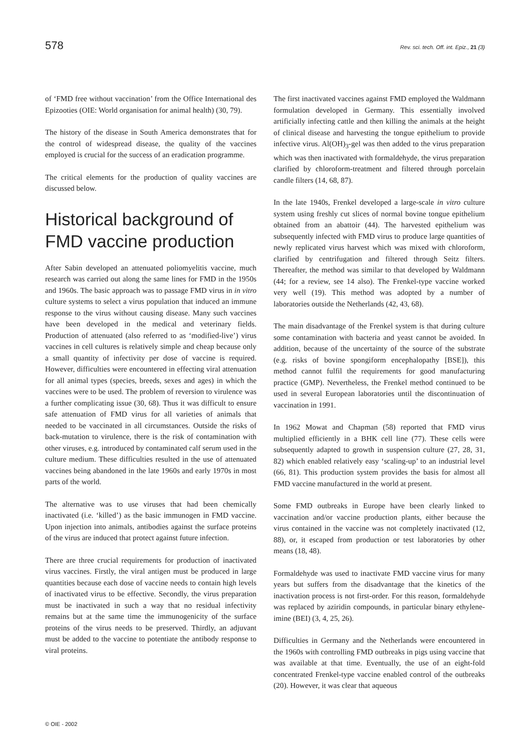578 Rev. sci. tech. Off. int. Epiz., 21 (3)
of ‘FMD free without vaccination’ from the Office International des Epizooties (OIE: World organisation for animal health) (30, 79).
The history of the disease in South America demonstrates that for the control of widespread disease, the quality of the vaccines employed is crucial for the success of an eradication programme.
The critical elements for the production of quality vaccines are discussed below.
Historical background of FMD vaccine production
After Sabin developed an attenuated poliomyelitis vaccine, much research was carried out along the same lines for FMD in the 1950s and 1960s. The basic approach was to passage FMD virus in in vitro culture systems to select a virus population that induced an immune response to the virus without causing disease. Many such vaccines have been developed in the medical and veterinary fields. Production of attenuated (also referred to as ‘modified-live’) virus vaccines in cell cultures is relatively simple and cheap because only a small quantity of infectivity per dose of vaccine is required. However, difficulties were encountered in effecting viral attenuation for all animal types (species, breeds, sexes and ages) in which the vaccines were to be used. The problem of reversion to virulence was a further complicating issue (30, 68). Thus it was difficult to ensure safe attenuation of FMD virus for all varieties of animals that needed to be vaccinated in all circumstances. Outside the risks of back-mutation to virulence, there is the risk of contamination with other viruses, e.g. introduced by contaminated calf serum used in the culture medium. These difficulties resulted in the use of attenuated vaccines being abandoned in the late 1960s and early 1970s in most parts of the world.
The alternative was to use viruses that had been chemically inactivated (i.e. ‘killed’) as the basic immunogen in FMD vaccine. Upon injection into animals, antibodies against the surface proteins of the virus are induced that protect against future infection.
There are three crucial requirements for production of inactivated virus vaccines. Firstly, the viral antigen must be produced in large quantities because each dose of vaccine needs to contain high levels of inactivated virus to be effective. Secondly, the virus preparation must be inactivated in such a way that no residual infectivity remains but at the same time the immunogenicity of the surface proteins of the virus needs to be preserved. Thirdly, an adjuvant must be added to the vaccine to potentiate the antibody response to viral proteins.
The first inactivated vaccines against FMD employed the Waldmann formulation developed in Germany. This essentially involved artificially infecting cattle and then killing the animals at the height of clinical disease and harvesting the tongue epithelium to provide infective virus. Al(OH)<sub>3</sub>-gel was then added to the virus preparation which was then inactivated with formaldehyde, the virus preparation clarified by chloroform-treatment and filtered through porcelain candle filters (14, 68, 87).
In the late 1940s, Frenkel developed a large-scale in vitro culture system using freshly cut slices of normal bovine tongue epithelium obtained from an abattoir (44). The harvested epithelium was subsequently infected with FMD virus to produce large quantities of newly replicated virus harvest which was mixed with chloroform, clarified by centrifugation and filtered through Seitz filters. Thereafter, the method was similar to that developed by Waldmann (44; for a review, see 14 also). The Frenkel-type vaccine worked very well (19). This method was adopted by a number of laboratories outside the Netherlands (42, 43, 68).
The main disadvantage of the Frenkel system is that during culture some contamination with bacteria and yeast cannot be avoided. In addition, because of the uncertainty of the source of the substrate (e.g. risks of bovine spongiform encephalopathy [BSE]), this method cannot fulfil the requirements for good manufacturing practice (GMP). Nevertheless, the Frenkel method continued to be used in several European laboratories until the discontinuation of vaccination in 1991.
In 1962 Mowat and Chapman (58) reported that FMD virus multiplied efficiently in a BHK cell line (77). These cells were subsequently adapted to growth in suspension culture (27, 28, 31, 82) which enabled relatively easy ‘scaling-up’ to an industrial level (66, 81). This production system provides the basis for almost all FMD vaccine manufactured in the world at present.
Some FMD outbreaks in Europe have been clearly linked to vaccination and/or vaccine production plants, either because the virus contained in the vaccine was not completely inactivated (12, 88), or, it escaped from production or test laboratories by other means (18, 48).
Formaldehyde was used to inactivate FMD vaccine virus for many years but suffers from the disadvantage that the kinetics of the inactivation process is not first-order. For this reason, formaldehyde was replaced by aziridin compounds, in particular binary ethylene-imine (BEI) (3, 4, 25, 26).
Difficulties in Germany and the Netherlands were encountered in the 1960s with controlling FMD outbreaks in pigs using vaccine that was available at that time. Eventually, the use of an eight-fold concentrated Frenkel-type vaccine enabled control of the outbreaks (20). However, it was clear that aqueous
© OIE - 2002